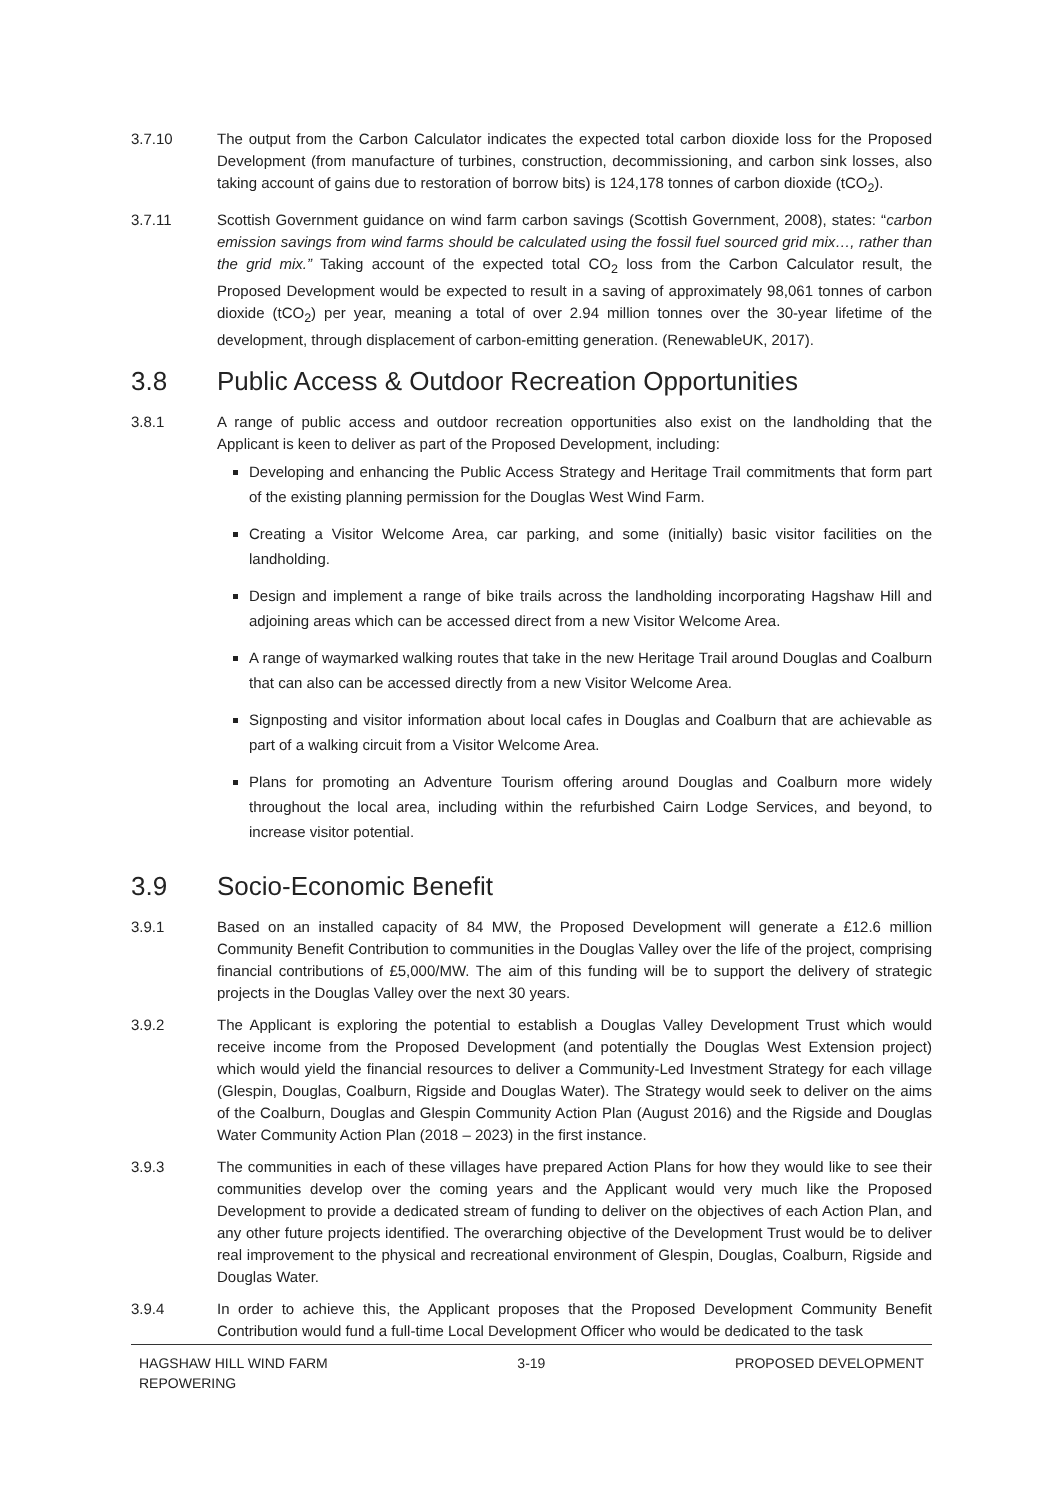3.7.10 The output from the Carbon Calculator indicates the expected total carbon dioxide loss for the Proposed Development (from manufacture of turbines, construction, decommissioning, and carbon sink losses, also taking account of gains due to restoration of borrow bits) is 124,178 tonnes of carbon dioxide (tCO<sub>2</sub>).
3.7.11 Scottish Government guidance on wind farm carbon savings (Scottish Government, 2008), states: “carbon emission savings from wind farms should be calculated using the fossil fuel sourced grid mix…, rather than the grid mix.” Taking account of the expected total CO<sub>2</sub> loss from the Carbon Calculator result, the Proposed Development would be expected to result in a saving of approximately 98,061 tonnes of carbon dioxide (tCO<sub>2</sub>) per year, meaning a total of over 2.94 million tonnes over the 30-year lifetime of the development, through displacement of carbon-emitting generation. (RenewableUK, 2017).
3.8 Public Access & Outdoor Recreation Opportunities
3.8.1 A range of public access and outdoor recreation opportunities also exist on the landholding that the Applicant is keen to deliver as part of the Proposed Development, including:
Developing and enhancing the Public Access Strategy and Heritage Trail commitments that form part of the existing planning permission for the Douglas West Wind Farm.
Creating a Visitor Welcome Area, car parking, and some (initially) basic visitor facilities on the landholding.
Design and implement a range of bike trails across the landholding incorporating Hagshaw Hill and adjoining areas which can be accessed direct from a new Visitor Welcome Area.
A range of waymarked walking routes that take in the new Heritage Trail around Douglas and Coalburn that can also can be accessed directly from a new Visitor Welcome Area.
Signposting and visitor information about local cafes in Douglas and Coalburn that are achievable as part of a walking circuit from a Visitor Welcome Area.
Plans for promoting an Adventure Tourism offering around Douglas and Coalburn more widely throughout the local area, including within the refurbished Cairn Lodge Services, and beyond, to increase visitor potential.
3.9 Socio-Economic Benefit
3.9.1 Based on an installed capacity of 84 MW, the Proposed Development will generate a £12.6 million Community Benefit Contribution to communities in the Douglas Valley over the life of the project, comprising financial contributions of £5,000/MW. The aim of this funding will be to support the delivery of strategic projects in the Douglas Valley over the next 30 years.
3.9.2 The Applicant is exploring the potential to establish a Douglas Valley Development Trust which would receive income from the Proposed Development (and potentially the Douglas West Extension project) which would yield the financial resources to deliver a Community-Led Investment Strategy for each village (Glespin, Douglas, Coalburn, Rigside and Douglas Water). The Strategy would seek to deliver on the aims of the Coalburn, Douglas and Glespin Community Action Plan (August 2016) and the Rigside and Douglas Water Community Action Plan (2018 – 2023) in the first instance.
3.9.3 The communities in each of these villages have prepared Action Plans for how they would like to see their communities develop over the coming years and the Applicant would very much like the Proposed Development to provide a dedicated stream of funding to deliver on the objectives of each Action Plan, and any other future projects identified. The overarching objective of the Development Trust would be to deliver real improvement to the physical and recreational environment of Glespin, Douglas, Coalburn, Rigside and Douglas Water.
3.9.4 In order to achieve this, the Applicant proposes that the Proposed Development Community Benefit Contribution would fund a full-time Local Development Officer who would be dedicated to the task
HAGSHAW HILL WIND FARM
REPOWERING 3-19 PROPOSED DEVELOPMENT